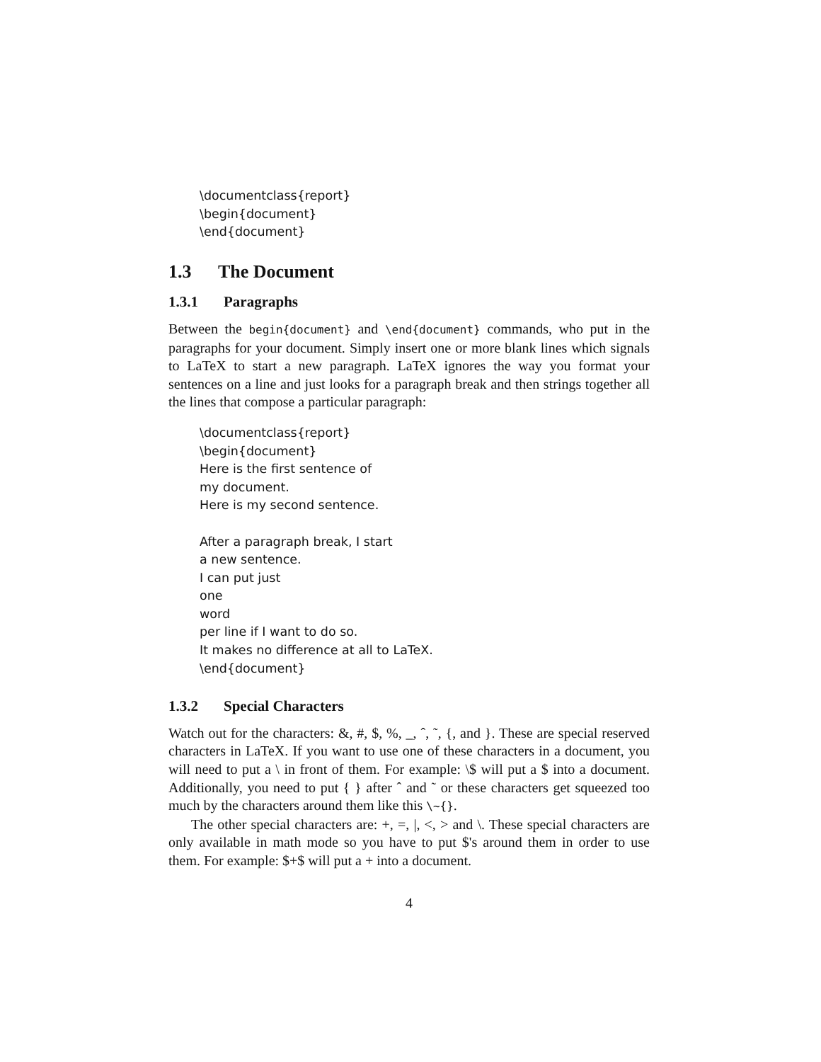\documentclass{report}
\begin{document}
\end{document}
1.3 The Document
1.3.1 Paragraphs
Between the begin{document} and \end{document} commands, who put in the paragraphs for your document. Simply insert one or more blank lines which signals to LaTeX to start a new paragraph. LaTeX ignores the way you format your sentences on a line and just looks for a paragraph break and then strings together all the lines that compose a particular paragraph:
\documentclass{report}
\begin{document}
Here is the first sentence of
my document.
Here is my second sentence.
After a paragraph break, I start
a new sentence.
I can put just
one
word
per line if I want to do so.
It makes no difference at all to LaTeX.
\end{document}
1.3.2 Special Characters
Watch out for the characters: &, #, $, %, _, ˆ, ˜, {, and }. These are special reserved characters in LaTeX. If you want to use one of these characters in a document, you will need to put a \ in front of them. For example: \$ will put a $ into a document. Additionally, you need to put { } after ˆ and ˜ or these characters get squeezed too much by the characters around them like this \~{}.
The other special characters are: +, =, |, <, > and \. These special characters are only available in math mode so you have to put $'s around them in order to use them. For example: $+$ will put a + into a document.
4